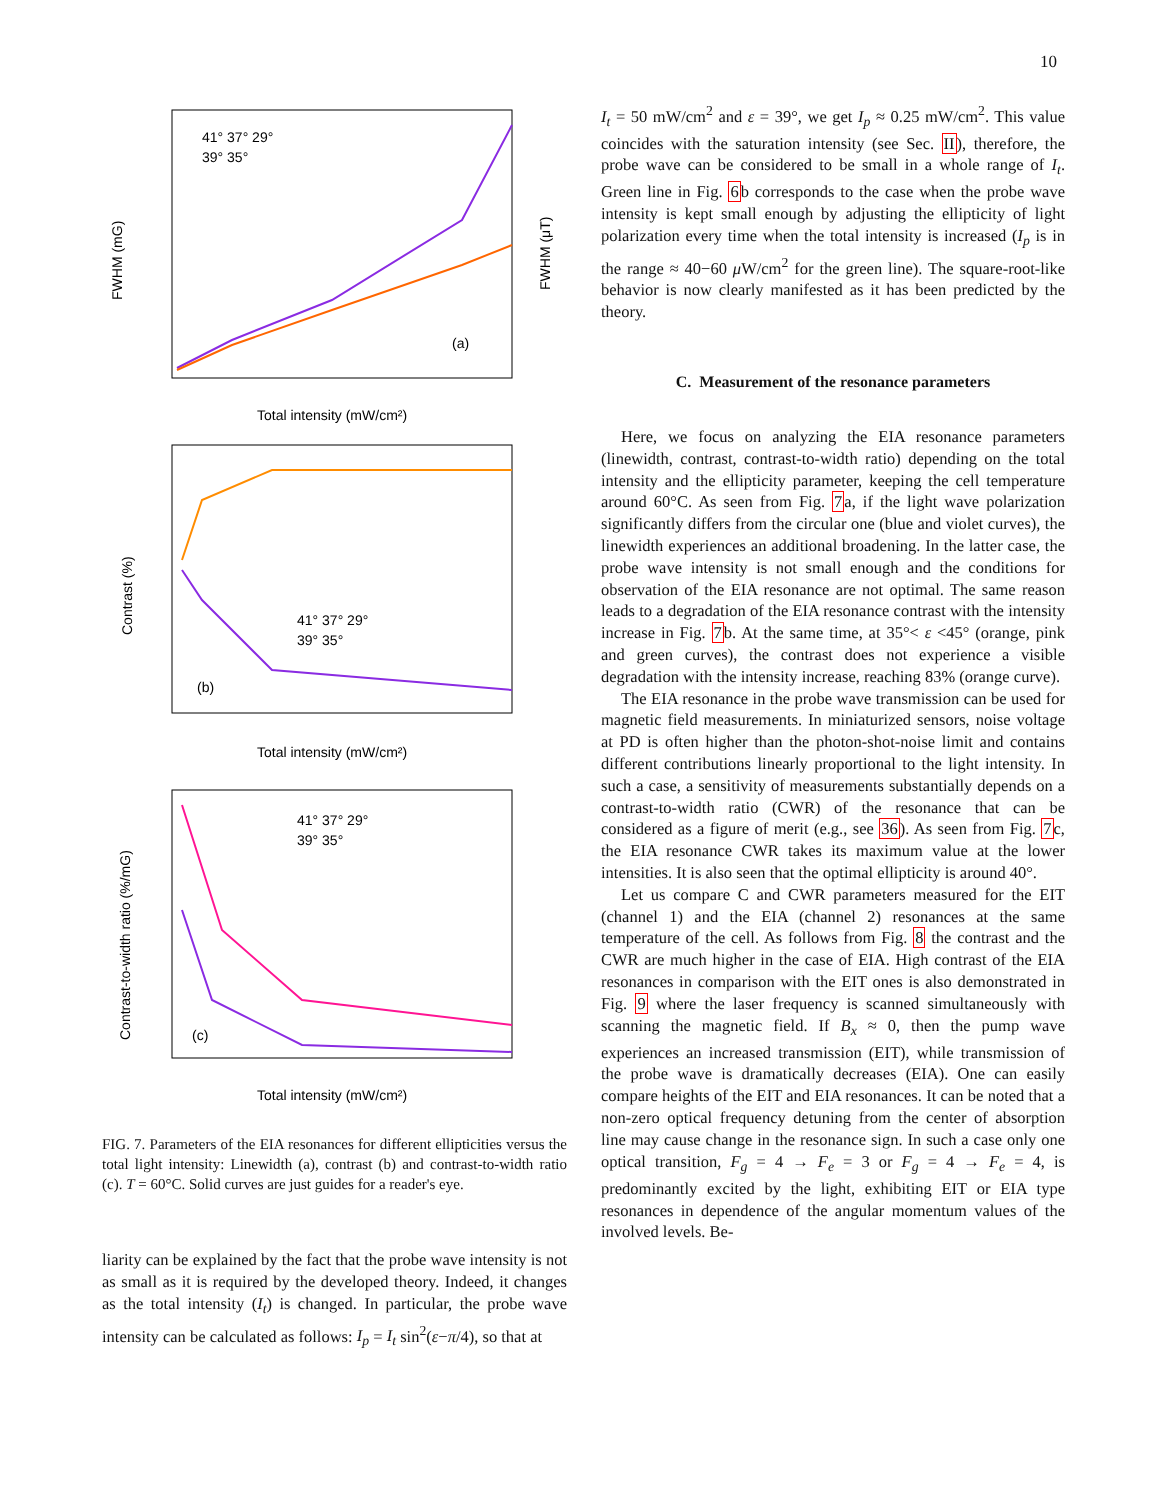10
FWHM (mG)
FWHM (μT)
Total intensity (mW/cm²)
(a)
41° 37° 29°
39° 35°
Contrast (%)
Total intensity (mW/cm²)
(b)
41° 37° 29°
39° 35°
Contrast-to-width ratio (%/mG)
Total intensity (mW/cm²)
(c)
41° 37° 29°
39° 35°
FIG. 7. Parameters of the EIA resonances for different ellipticities versus the total light intensity: Linewidth (a), contrast (b) and contrast-to-width ratio (c). T = 60°C. Solid curves are just guides for a reader's eye.
liarity can be explained by the fact that the probe wave intensity is not as small as it is required by the developed theory. Indeed, it changes as the total intensity (I<sub>t</sub>) is changed. In particular, the probe wave intensity can be calculated as follows: I<sub>p</sub> = I<sub>t</sub> sin<sup>2</sup>(ε−π/4), so that at
I<sub>t</sub> = 50 mW/cm<sup>2</sup> and ε = 39°, we get I<sub>p</sub> ≈ 0.25 mW/cm<sup>2</sup>. This value coincides with the saturation intensity (see Sec. II), therefore, the probe wave can be considered to be small in a whole range of I<sub>t</sub>. Green line in Fig. 6b corresponds to the case when the probe wave intensity is kept small enough by adjusting the ellipticity of light polarization every time when the total intensity is increased (I<sub>p</sub> is in the range ≈ 40−60 μ W/cm<sup>2</sup> for the green line). The square-root-like behavior is now clearly manifested as it has been predicted by the theory.
C. Measurement of the resonance parameters
Here, we focus on analyzing the EIA resonance parameters (linewidth, contrast, contrast-to-width ratio) depending on the total intensity and the ellipticity parameter, keeping the cell temperature around 60°C. As seen from Fig. 7a, if the light wave polarization significantly differs from the circular one (blue and violet curves), the linewidth experiences an additional broadening. In the latter case, the probe wave intensity is not small enough and the conditions for observation of the EIA resonance are not optimal. The same reason leads to a degradation of the EIA resonance contrast with the intensity increase in Fig. 7b. At the same time, at 35°< ε <45° (orange, pink and green curves), the contrast does not experience a visible degradation with the intensity increase, reaching 83% (orange curve).
The EIA resonance in the probe wave transmission can be used for magnetic field measurements. In miniaturized sensors, noise voltage at PD is often higher than the photon-shot-noise limit and contains different contributions linearly proportional to the light intensity. In such a case, a sensitivity of measurements substantially depends on a contrast-to-width ratio (CWR) of the resonance that can be considered as a figure of merit (e.g., see 36). As seen from Fig. 7c, the EIA resonance CWR takes its maximum value at the lower intensities. It is also seen that the optimal ellipticity is around 40°.
Let us compare C and CWR parameters measured for the EIT (channel 1) and the EIA (channel 2) resonances at the same temperature of the cell. As follows from Fig. 8 the contrast and the CWR are much higher in the case of EIA. High contrast of the EIA resonances in comparison with the EIT ones is also demonstrated in Fig. 9 where the laser frequency is scanned simultaneously with scanning the magnetic field. If B<sub>x</sub> ≈ 0, then the pump wave experiences an increased transmission (EIT), while transmission of the probe wave is dramatically decreases (EIA). One can easily compare heights of the EIT and EIA resonances. It can be noted that a non-zero optical frequency detuning from the center of absorption line may cause change in the resonance sign. In such a case only one optical transition, F<sub>g</sub> = 4 → F<sub>e</sub> = 3 or F<sub>g</sub> = 4 → F<sub>e</sub> = 4, is predominantly excited by the light, exhibiting EIT or EIA type resonances in dependence of the angular momentum values of the involved levels. Be-